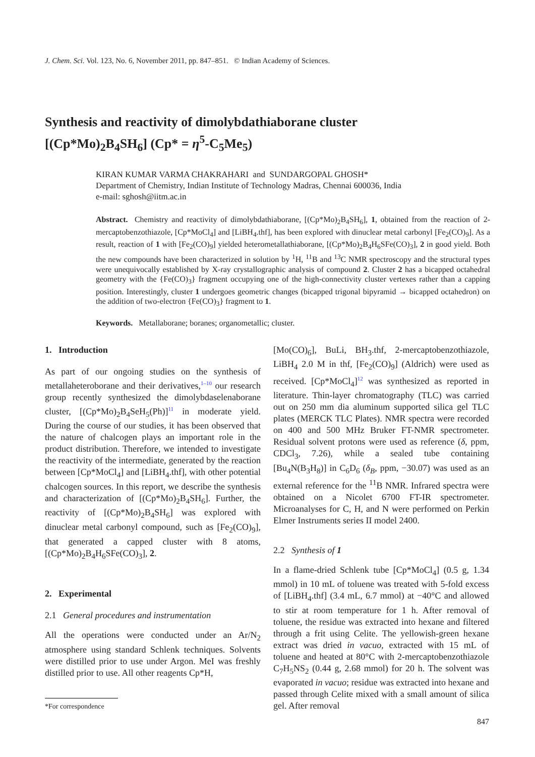J. Chem. Sci. Vol. 123, No. 6, November 2011, pp. 847–851. © Indian Academy of Sciences.
Synthesis and reactivity of dimolybdathiaborane cluster
[(Cp*Mo)<sub>2</sub>B<sub>4</sub>SH<sub>6</sub>] (Cp* = η<sup>5</sup>-C<sub>5</sub>Me<sub>5</sub>)
KIRAN KUMAR VARMA CHAKRAHARI and SUNDARGOPAL GHOSH*
Department of Chemistry, Indian Institute of Technology Madras, Chennai 600036, India
e-mail: sghosh@iitm.ac.in
Abstract. Chemistry and reactivity of dimolybdathiaborane, [(Cp*Mo)<sub>2</sub>B<sub>4</sub>SH<sub>6</sub>], 1, obtained from the reaction of 2-mercaptobenzothiazole, [Cp*MoCl<sub>4</sub>] and [LiBH<sub>4</sub>.thf], has been explored with dinuclear metal carbonyl [Fe<sub>2</sub>(CO)<sub>9</sub>]. As a result, reaction of 1 with [Fe<sub>2</sub>(CO)<sub>9</sub>] yielded heterometallathiaborane, [(Cp*Mo)<sub>2</sub>B<sub>4</sub>H<sub>6</sub>SFe(CO)<sub>3</sub>], 2 in good yield. Both the new compounds have been characterized in solution by <sup>1</sup>H, <sup>11</sup>B and <sup>13</sup>C NMR spectroscopy and the structural types were unequivocally established by X-ray crystallographic analysis of compound 2. Cluster 2 has a bicapped octahedral geometry with the {Fe(CO)<sub>3</sub>} fragment occupying one of the high-connectivity cluster vertexes rather than a capping position. Interestingly, cluster 1 undergoes geometric changes (bicapped trigonal bipyramid → bicapped octahedron) on the addition of two-electron {Fe(CO)<sub>3</sub>} fragment to 1.
Keywords. Metallaborane; boranes; organometallic; cluster.
1. Introduction
As part of our ongoing studies on the synthesis of metallaheteroborane and their derivatives,<sup>1–10</sup> our research group recently synthesized the dimolybdaselenaborane cluster, [(Cp*Mo)<sub>2</sub>B<sub>4</sub>SeH<sub>5</sub>(Ph)]<sup>11</sup> in moderate yield. During the course of our studies, it has been observed that the nature of chalcogen plays an important role in the product distribution. Therefore, we intended to investigate the reactivity of the intermediate, generated by the reaction between [Cp*MoCl<sub>4</sub>] and [LiBH<sub>4</sub>.thf], with other potential chalcogen sources. In this report, we describe the synthesis and characterization of [(Cp*Mo)<sub>2</sub>B<sub>4</sub>SH<sub>6</sub>]. Further, the reactivity of [(Cp*Mo)<sub>2</sub>B<sub>4</sub>SH<sub>6</sub>] was explored with dinuclear metal carbonyl compound, such as [Fe<sub>2</sub>(CO)<sub>9</sub>], that generated a capped cluster with 8 atoms, [(Cp*Mo)<sub>2</sub>B<sub>4</sub>H<sub>6</sub>SFe(CO)<sub>3</sub>], 2.
2. Experimental
2.1 General procedures and instrumentation
All the operations were conducted under an Ar/N<sub>2</sub> atmosphere using standard Schlenk techniques. Solvents were distilled prior to use under Argon. MeI was freshly distilled prior to use. All other reagents Cp*H,
*For correspondence
[Mo(CO)<sub>6</sub>], BuLi, BH<sub>3</sub>.thf, 2-mercaptobenzothiazole, LiBH<sub>4</sub> 2.0 M in thf, [Fe<sub>2</sub>(CO)<sub>9</sub>] (Aldrich) were used as received. [Cp*MoCl<sub>4</sub>]<sup>12</sup> was synthesized as reported in literature. Thin-layer chromatography (TLC) was carried out on 250 mm dia aluminum supported silica gel TLC plates (MERCK TLC Plates). NMR spectra were recorded on 400 and 500 MHz Bruker FT-NMR spectrometer. Residual solvent protons were used as reference (δ, ppm, CDCl<sub>3</sub>, 7.26), while a sealed tube containing [Bu<sub>4</sub>N(B<sub>3</sub>H<sub>8</sub>)] in C<sub>6</sub>D<sub>6</sub> (δ<sub>B</sub>, ppm, −30.07) was used as an external reference for the <sup>11</sup>B NMR. Infrared spectra were obtained on a Nicolet 6700 FT-IR spectrometer. Microanalyses for C, H, and N were performed on Perkin Elmer Instruments series II model 2400.
2.2 Synthesis of 1
In a flame-dried Schlenk tube [Cp*MoCl<sub>4</sub>] (0.5 g, 1.34 mmol) in 10 mL of toluene was treated with 5-fold excess of [LiBH<sub>4</sub>.thf] (3.4 mL, 6.7 mmol) at −40°C and allowed to stir at room temperature for 1 h. After removal of toluene, the residue was extracted into hexane and filtered through a frit using Celite. The yellowish-green hexane extract was dried in vacuo, extracted with 15 mL of toluene and heated at 80°C with 2-mercaptobenzothiazole C<sub>7</sub>H<sub>5</sub>NS<sub>2</sub> (0.44 g, 2.68 mmol) for 20 h. The solvent was evaporated in vacuo; residue was extracted into hexane and passed through Celite mixed with a small amount of silica gel. After removal
847